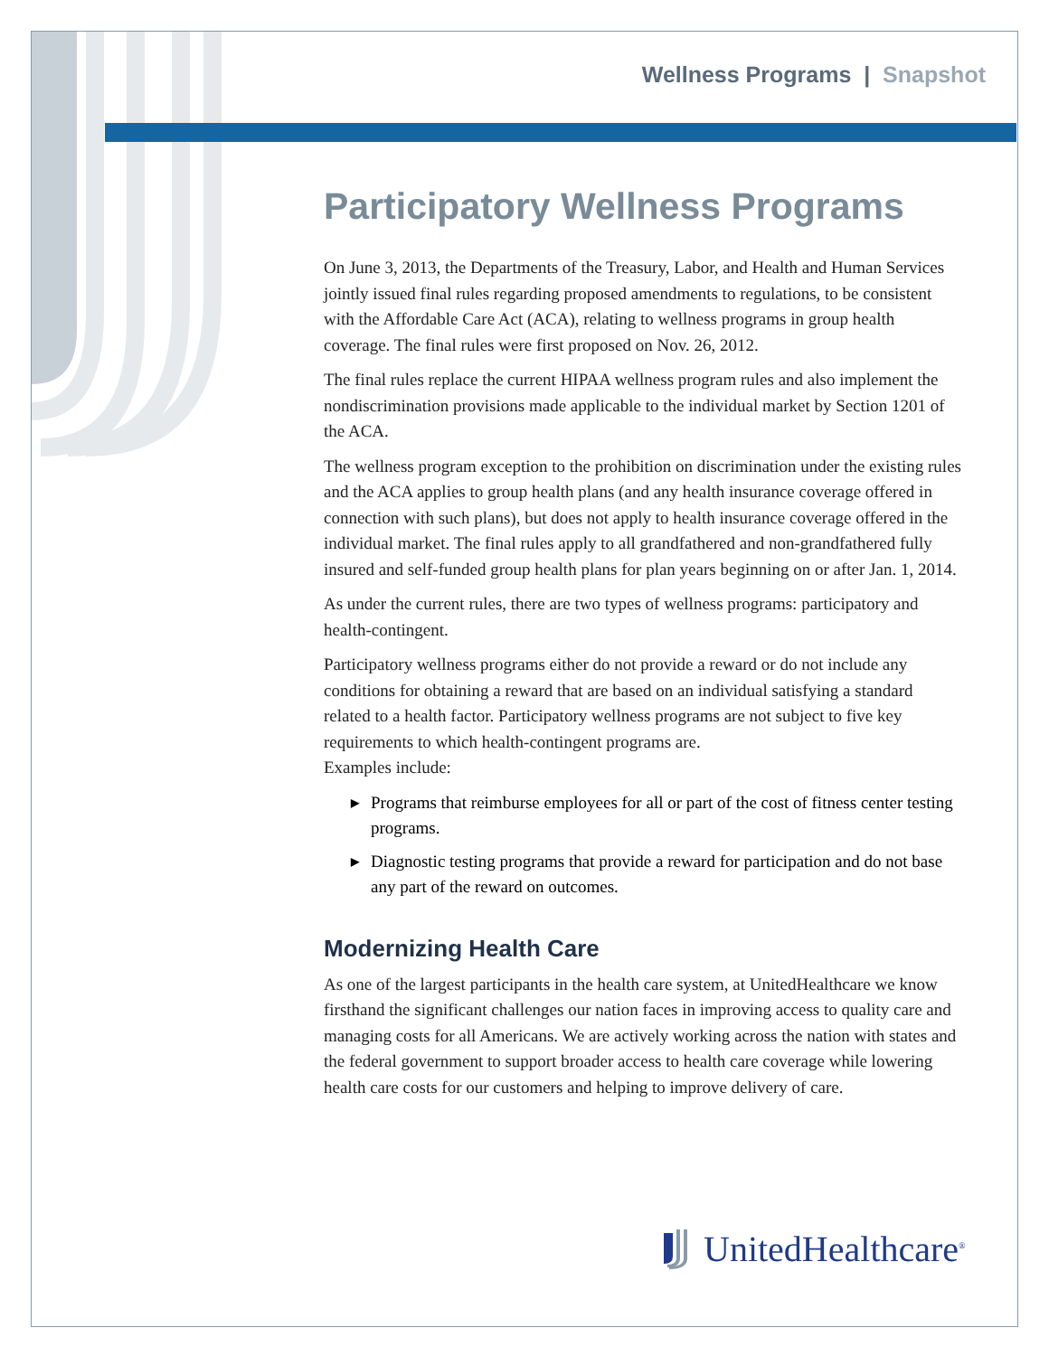Wellness Programs | Snapshot
Participatory Wellness Programs
On June 3, 2013, the Departments of the Treasury, Labor, and Health and Human Services jointly issued final rules regarding proposed amendments to regulations, to be consistent with the Affordable Care Act (ACA), relating to wellness programs in group health coverage. The final rules were first proposed on Nov. 26, 2012.
The final rules replace the current HIPAA wellness program rules and also implement the nondiscrimination provisions made applicable to the individual market by Section 1201 of the ACA.
The wellness program exception to the prohibition on discrimination under the existing rules and the ACA applies to group health plans (and any health insurance coverage offered in connection with such plans), but does not apply to health insurance coverage offered in the individual market. The final rules apply to all grandfathered and non-grandfathered fully insured and self-funded group health plans for plan years beginning on or after Jan. 1, 2014.
As under the current rules, there are two types of wellness programs: participatory and health-contingent.
Participatory wellness programs either do not provide a reward or do not include any conditions for obtaining a reward that are based on an individual satisfying a standard related to a health factor. Participatory wellness programs are not subject to five key requirements to which health-contingent programs are.
Examples include:
▶ Programs that reimburse employees for all or part of the cost of fitness center testing programs.
▶ Diagnostic testing programs that provide a reward for participation and do not base any part of the reward on outcomes.
Modernizing Health Care
As one of the largest participants in the health care system, at UnitedHealthcare we know firsthand the significant challenges our nation faces in improving access to quality care and managing costs for all Americans. We are actively working across the nation with states and the federal government to support broader access to health care coverage while lowering health care costs for our customers and helping to improve delivery of care.
UnitedHealthcare<sup>®</sup>